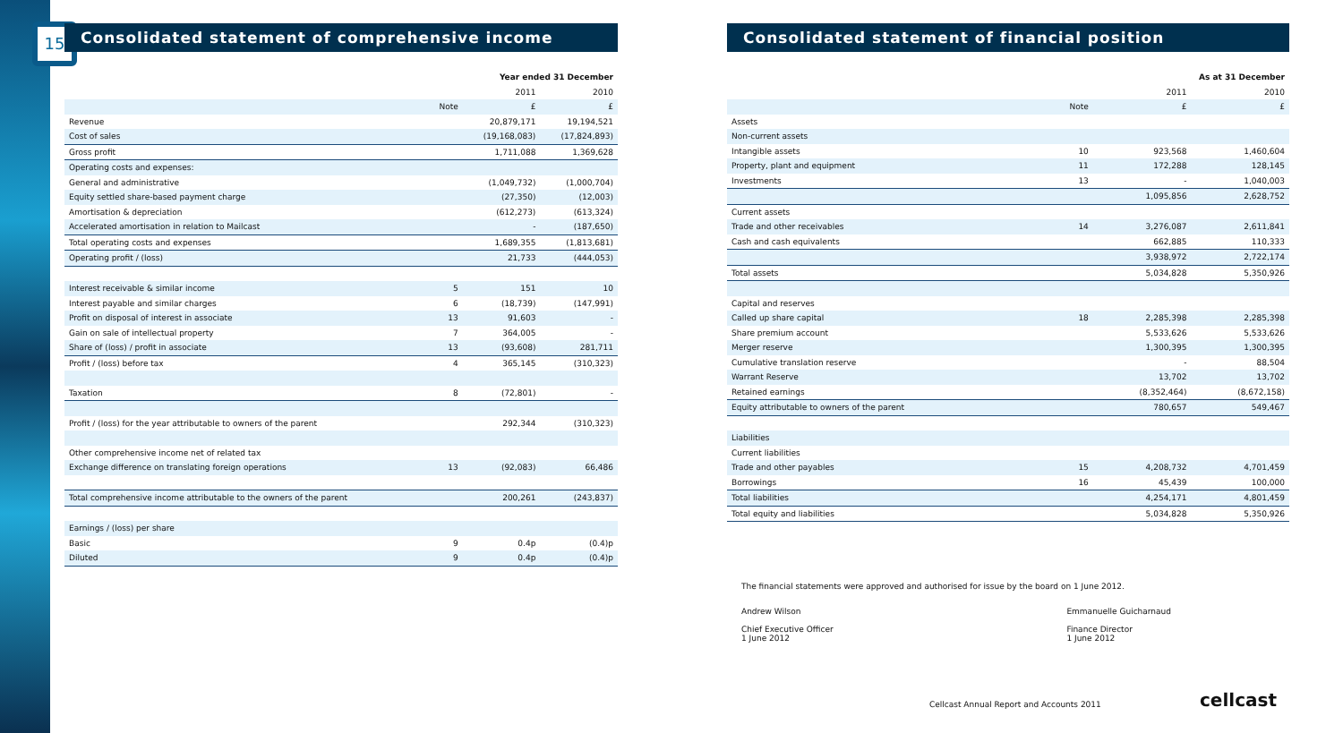15
Consolidated statement of comprehensive income
| | | Year ended 31 December | |
| --- | --- | --- | --- |
| | | 2011 | 2010 |
| | Note | £ | £ |
| Revenue | | 20,879,171 | 19,194,521 |
| Cost of sales | | (19,168,083) | (17,824,893) |
| Gross profit | | 1,711,088 | 1,369,628 |
| Operating costs and expenses: | | | |
| General and administrative | | (1,049,732) | (1,000,704) |
| Equity settled share-based payment charge | | (27,350) | (12,003) |
| Amortisation & depreciation | | (612,273) | (613,324) |
| Accelerated amortisation in relation to Mailcast | | - | (187,650) |
| Total operating costs and expenses | | 1,689,355 | (1,813,681) |
| Operating profit / (loss) | | 21,733 | (444,053) |
| Interest receivable & similar income | 5 | 151 | 10 |
| Interest payable and similar charges | 6 | (18,739) | (147,991) |
| Profit on disposal of interest in associate | 13 | 91,603 | - |
| Gain on sale of intellectual property | 7 | 364,005 | - |
| Share of (loss) / profit in associate | 13 | (93,608) | 281,711 |
| Profit / (loss) before tax | 4 | 365,145 | (310,323) |
| Taxation | 8 | (72,801) | - |
| Profit / (loss) for the year attributable to owners of the parent | | 292,344 | (310,323) |
| Other comprehensive income net of related tax | | | |
| Exchange difference on translating foreign operations | 13 | (92,083) | 66,486 |
| Total comprehensive income attributable to the owners of the parent | | 200,261 | (243,837) |
| Earnings / (loss) per share | | | |
| Basic | 9 | 0.4p | (0.4)p |
| Diluted | 9 | 0.4p | (0.4)p |
Consolidated statement of financial position
| | | As at 31 December | |
| --- | --- | --- | --- |
| | | 2011 | 2010 |
| | Note | £ | £ |
| Assets | | | |
| Non-current assets | | | |
| Intangible assets | 10 | 923,568 | 1,460,604 |
| Property, plant and equipment | 11 | 172,288 | 128,145 |
| Investments | 13 | - | 1,040,003 |
| | | 1,095,856 | 2,628,752 |
| Current assets | | | |
| Trade and other receivables | 14 | 3,276,087 | 2,611,841 |
| Cash and cash equivalents | | 662,885 | 110,333 |
| | | 3,938,972 | 2,722,174 |
| Total assets | | 5,034,828 | 5,350,926 |
| Capital and reserves | | | |
| Called up share capital | 18 | 2,285,398 | 2,285,398 |
| Share premium account | | 5,533,626 | 5,533,626 |
| Merger reserve | | 1,300,395 | 1,300,395 |
| Cumulative translation reserve | | - | 88,504 |
| Warrant Reserve | | 13,702 | 13,702 |
| Retained earnings | | (8,352,464) | (8,672,158) |
| Equity attributable to owners of the parent | | 780,657 | 549,467 |
| Liabilities | | | |
| Current liabilities | | | |
| Trade and other payables | 15 | 4,208,732 | 4,701,459 |
| Borrowings | 16 | 45,439 | 100,000 |
| Total liabilities | | 4,254,171 | 4,801,459 |
| Total equity and liabilities | | 5,034,828 | 5,350,926 |
The financial statements were approved and authorised for issue by the board on 1 June 2012.
Andrew Wilson
Chief Executive Officer
1 June 2012
Emmanuelle Guicharnaud
Finance Director
1 June 2012
Cellcast Annual Report and Accounts 2011
cellcast